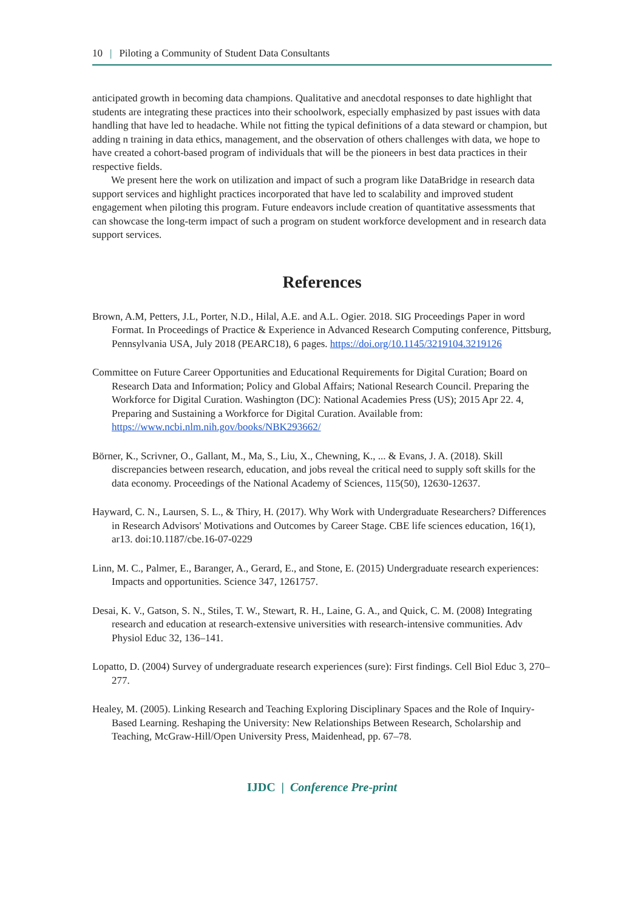10 | Piloting a Community of Student Data Consultants
anticipated growth in becoming data champions. Qualitative and anecdotal responses to date highlight that students are integrating these practices into their schoolwork, especially emphasized by past issues with data handling that have led to headache. While not fitting the typical definitions of a data steward or champion, but adding n training in data ethics, management, and the observation of others challenges with data, we hope to have created a cohort-based program of individuals that will be the pioneers in best data practices in their respective fields.
We present here the work on utilization and impact of such a program like DataBridge in research data support services and highlight practices incorporated that have led to scalability and improved student engagement when piloting this program. Future endeavors include creation of quantitative assessments that can showcase the long-term impact of such a program on student workforce development and in research data support services.
References
Brown, A.M, Petters, J.L, Porter, N.D., Hilal, A.E. and A.L. Ogier. 2018. SIG Proceedings Paper in word Format. In Proceedings of Practice & Experience in Advanced Research Computing conference, Pittsburg, Pennsylvania USA, July 2018 (PEARC18), 6 pages. https://doi.org/10.1145/3219104.3219126
Committee on Future Career Opportunities and Educational Requirements for Digital Curation; Board on Research Data and Information; Policy and Global Affairs; National Research Council. Preparing the Workforce for Digital Curation. Washington (DC): National Academies Press (US); 2015 Apr 22. 4, Preparing and Sustaining a Workforce for Digital Curation. Available from: https://www.ncbi.nlm.nih.gov/books/NBK293662/
Börner, K., Scrivner, O., Gallant, M., Ma, S., Liu, X., Chewning, K., ... & Evans, J. A. (2018). Skill discrepancies between research, education, and jobs reveal the critical need to supply soft skills for the data economy. Proceedings of the National Academy of Sciences, 115(50), 12630-12637.
Hayward, C. N., Laursen, S. L., & Thiry, H. (2017). Why Work with Undergraduate Researchers? Differences in Research Advisors' Motivations and Outcomes by Career Stage. CBE life sciences education, 16(1), ar13. doi:10.1187/cbe.16-07-0229
Linn, M. C., Palmer, E., Baranger, A., Gerard, E., and Stone, E. (2015) Undergraduate research experiences: Impacts and opportunities. Science 347, 1261757.
Desai, K. V., Gatson, S. N., Stiles, T. W., Stewart, R. H., Laine, G. A., and Quick, C. M. (2008) Integrating research and education at research-extensive universities with research-intensive communities. Adv Physiol Educ 32, 136–141.
Lopatto, D. (2004) Survey of undergraduate research experiences (sure): First findings. Cell Biol Educ 3, 270–277.
Healey, M. (2005). Linking Research and Teaching Exploring Disciplinary Spaces and the Role of Inquiry-Based Learning. Reshaping the University: New Relationships Between Research, Scholarship and Teaching, McGraw-Hill/Open University Press, Maidenhead, pp. 67–78.
IJDC | Conference Pre-print